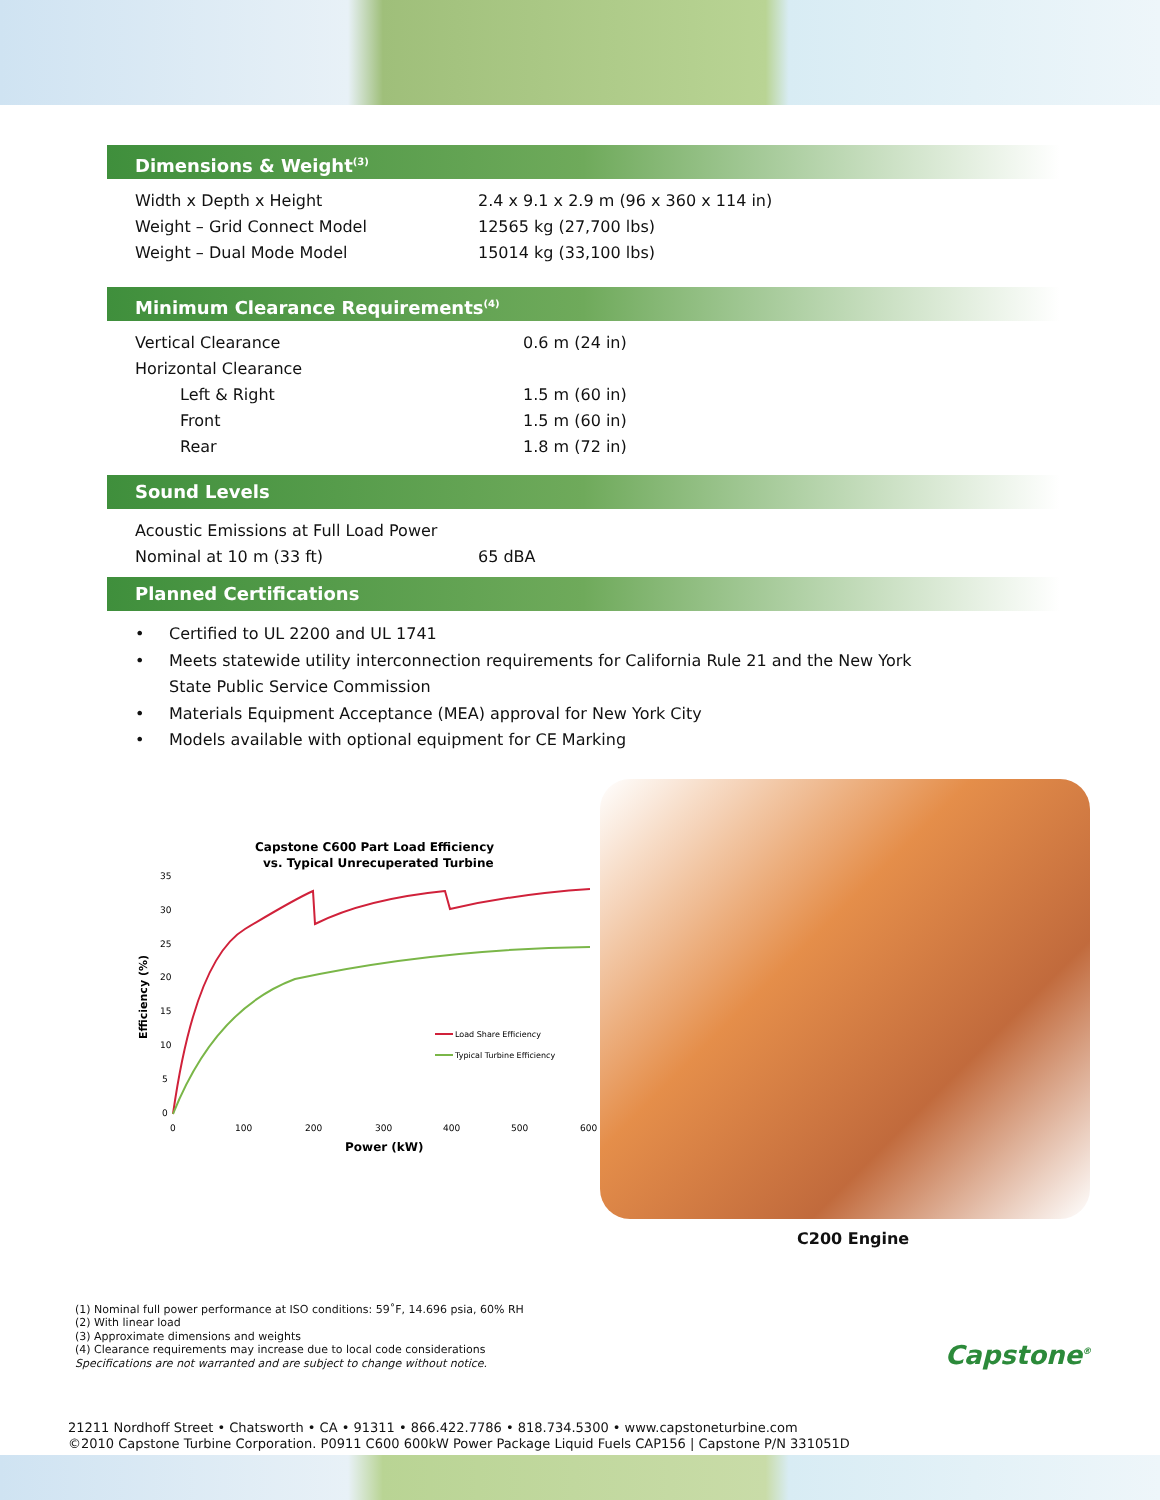Dimensions & Weight<sup>(3)</sup>
| Width x Depth x Height | 2.4 x 9.1 x 2.9 m (96 x 360 x 114 in) |
| Weight – Grid Connect Model | 12565 kg (27,700 lbs) |
| Weight – Dual Mode Model | 15014 kg (33,100 lbs) |
Minimum Clearance Requirements<sup>(4)</sup>
| Vertical Clearance | 0.6 m (24 in) |
| Horizontal Clearance | |
| Left & Right | 1.5 m (60 in) |
| Front | 1.5 m (60 in) |
| Rear | 1.8 m (72 in) |
Sound Levels
| Acoustic Emissions at Full Load Power | |
| Nominal at 10 m (33 ft) | 65 dBA |
Planned Certifications
• Certified to UL 2200 and UL 1741
• Meets statewide utility interconnection requirements for California Rule 21 and the New York State Public Service Commission
• Materials Equipment Acceptance (MEA) approval for New York City
• Models available with optional equipment for CE Marking
Capstone C600 Part Load Efficiency
vs. Typical Unrecuperated Turbine
Efficiency (%)
35
30
25
20
15
10
5
0
0
100
200
300
400
500
600
Power (kW)
Load Share Efficiency
Typical Turbine Efficiency
C200 Engine
(1) Nominal full power performance at ISO conditions: 59˚F, 14.696 psia, 60% RH
(2) With linear load
(3) Approximate dimensions and weights
(4) Clearance requirements may increase due to local code considerations
Specifications are not warranted and are subject to change without notice.
21211 Nordhoff Street • Chatsworth • CA • 91311 • 866.422.7786 • 818.734.5300 • www.capstoneturbine.com
©2010 Capstone Turbine Corporation. P0911 C600 600kW Power Package Liquid Fuels CAP156 | Capstone P/N 331051D
Capstone<sup>®</sup>